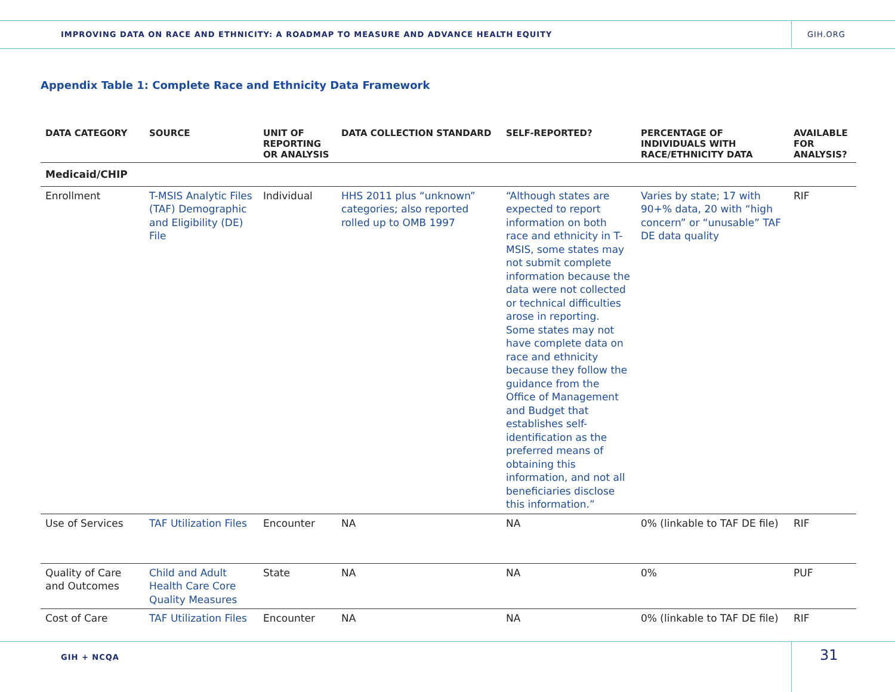IMPROVING DATA ON RACE AND ETHNICITY: A ROADMAP TO MEASURE AND ADVANCE HEALTH EQUITY
GIH.ORG
Appendix Table 1: Complete Race and Ethnicity Data Framework
| DATA CATEGORY | SOURCE | UNIT OF REPORTING OR ANALYSIS | DATA COLLECTION STANDARD | SELF-REPORTED? | PERCENTAGE OF INDIVIDUALS WITH RACE/ETHNICITY DATA | AVAILABLE FOR ANALYSIS? |
| --- | --- | --- | --- | --- | --- | --- |
| Medicaid/CHIP | | | | | | |
| Enrollment | T-MSIS Analytic Files (TAF) Demographic and Eligibility (DE) File | Individual | HHS 2011 plus “unknown” categories; also reported rolled up to OMB 1997 | “Although states are expected to report information on both race and ethnicity in T-MSIS, some states may not submit complete information because the data were not collected or technical difficulties arose in reporting. Some states may not have complete data on race and ethnicity because they follow the guidance from the Office of Management and Budget that establishes self-identification as the preferred means of obtaining this information, and not all beneficiaries disclose this information.” | Varies by state; 17 with 90+% data, 20 with “high concern” or “unusable” TAF DE data quality | RIF |
| Use of Services | TAF Utilization Files | Encounter | NA | NA | 0% (linkable to TAF DE file) | RIF |
| Quality of Care and Outcomes | Child and Adult Health Care Core Quality Measures | State | NA | NA | 0% | PUF |
| Cost of Care | TAF Utilization Files | Encounter | NA | NA | 0% (linkable to TAF DE file) | RIF |
GIH + NCQA 31